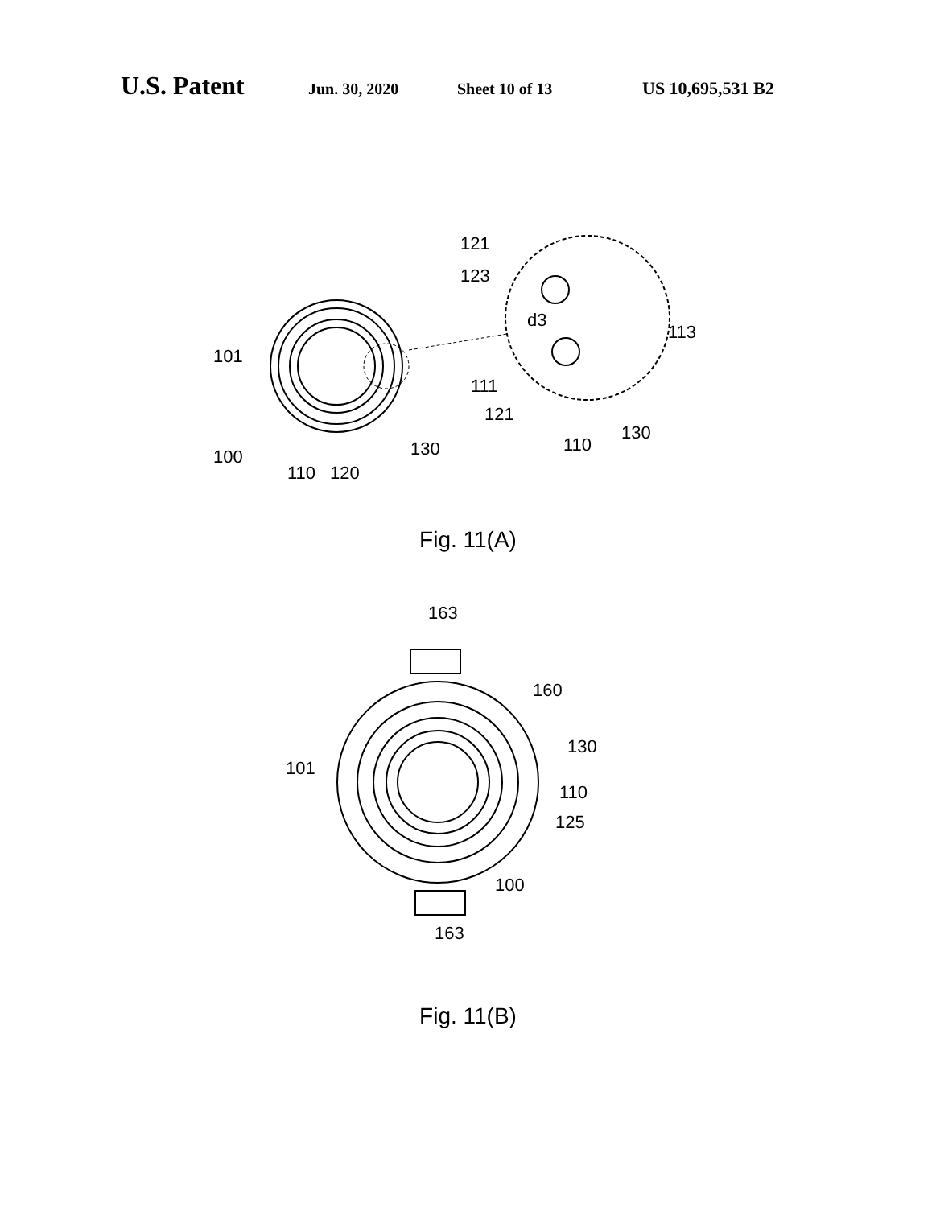U.S. Patent Jun. 30, 2020 Sheet 10 of 13 US 10,695,531 B2
101
100
110
120
130
121
123
d3
113
111
121
110
130
Fig. 11(A)
163
160
130
101
110
125
100
163
Fig. 11(B)